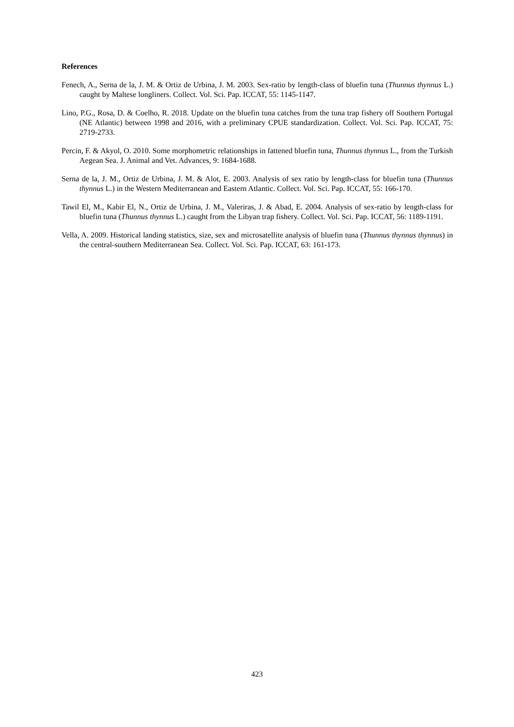References
Fenech, A., Serna de la, J. M. & Ortiz de Urbina, J. M. 2003. Sex-ratio by length-class of bluefin tuna (Thunnus thynnus L.) caught by Maltese longliners. Collect. Vol. Sci. Pap. ICCAT, 55: 1145-1147.
Lino, P.G., Rosa, D. & Coelho, R. 2018. Update on the bluefin tuna catches from the tuna trap fishery off Southern Portugal (NE Atlantic) between 1998 and 2016, with a preliminary CPUE standardization. Collect. Vol. Sci. Pap. ICCAT, 75: 2719-2733.
Percin, F. & Akyol, O. 2010. Some morphometric relationships in fattened bluefin tuna, Thunnus thynnus L., from the Turkish Aegean Sea. J. Animal and Vet. Advances, 9: 1684-1688.
Serna de la, J. M., Ortiz de Urbina, J. M. & Alot, E. 2003. Analysis of sex ratio by length-class for bluefin tuna (Thunnus thynnus L.) in the Western Mediterranean and Eastern Atlantic. Collect. Vol. Sci. Pap. ICCAT, 55: 166-170.
Tawil El, M., Kabir El, N., Ortiz de Urbina, J. M., Valeriras, J. & Abad, E. 2004. Analysis of sex-ratio by length-class for bluefin tuna (Thunnus thynnus L.) caught from the Libyan trap fishery. Collect. Vol. Sci. Pap. ICCAT, 56: 1189-1191.
Vella, A. 2009. Historical landing statistics, size, sex and microsatellite analysis of bluefin tuna (Thunnus thynnus thynnus) in the central-southern Mediterranean Sea. Collect. Vol. Sci. Pap. ICCAT, 63: 161-173.
423